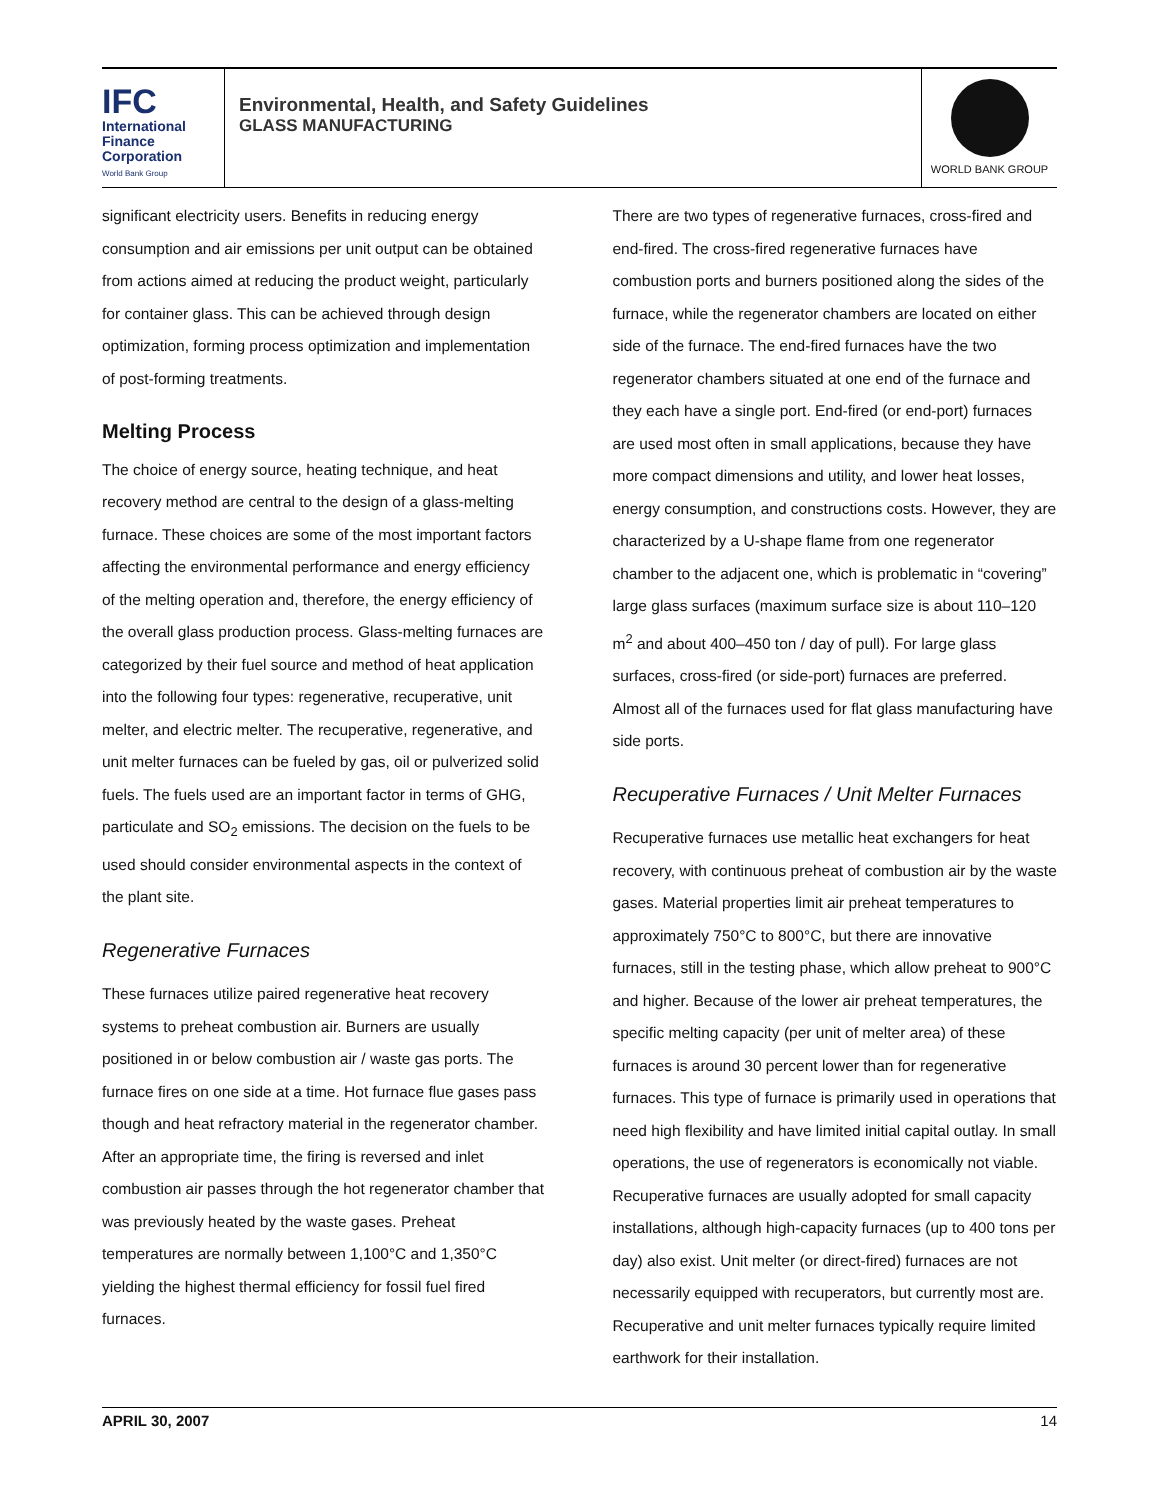IFC
International
Finance
Corporation
World Bank Group
Environmental, Health, and Safety Guidelines
GLASS MANUFACTURING
WORLD BANK GROUP
significant electricity users. Benefits in reducing energy consumption and air emissions per unit output can be obtained from actions aimed at reducing the product weight, particularly for container glass. This can be achieved through design optimization, forming process optimization and implementation of post-forming treatments.
Melting Process
The choice of energy source, heating technique, and heat recovery method are central to the design of a glass-melting furnace. These choices are some of the most important factors affecting the environmental performance and energy efficiency of the melting operation and, therefore, the energy efficiency of the overall glass production process. Glass-melting furnaces are categorized by their fuel source and method of heat application into the following four types: regenerative, recuperative, unit melter, and electric melter. The recuperative, regenerative, and unit melter furnaces can be fueled by gas, oil or pulverized solid fuels. The fuels used are an important factor in terms of GHG, particulate and SO<sub>2</sub> emissions. The decision on the fuels to be used should consider environmental aspects in the context of the plant site.
Regenerative Furnaces
These furnaces utilize paired regenerative heat recovery systems to preheat combustion air. Burners are usually positioned in or below combustion air / waste gas ports. The furnace fires on one side at a time. Hot furnace flue gases pass though and heat refractory material in the regenerator chamber. After an appropriate time, the firing is reversed and inlet combustion air passes through the hot regenerator chamber that was previously heated by the waste gases. Preheat temperatures are normally between 1,100°C and 1,350°C yielding the highest thermal efficiency for fossil fuel fired furnaces.
There are two types of regenerative furnaces, cross-fired and end-fired. The cross-fired regenerative furnaces have combustion ports and burners positioned along the sides of the furnace, while the regenerator chambers are located on either side of the furnace. The end-fired furnaces have the two regenerator chambers situated at one end of the furnace and they each have a single port. End-fired (or end-port) furnaces are used most often in small applications, because they have more compact dimensions and utility, and lower heat losses, energy consumption, and constructions costs. However, they are characterized by a U-shape flame from one regenerator chamber to the adjacent one, which is problematic in “covering” large glass surfaces (maximum surface size is about 110–120 m<sup>2</sup> and about 400–450 ton / day of pull). For large glass surfaces, cross-fired (or side-port) furnaces are preferred. Almost all of the furnaces used for flat glass manufacturing have side ports.
Recuperative Furnaces / Unit Melter Furnaces
Recuperative furnaces use metallic heat exchangers for heat recovery, with continuous preheat of combustion air by the waste gases. Material properties limit air preheat temperatures to approximately 750°C to 800°C, but there are innovative furnaces, still in the testing phase, which allow preheat to 900°C and higher. Because of the lower air preheat temperatures, the specific melting capacity (per unit of melter area) of these furnaces is around 30 percent lower than for regenerative furnaces. This type of furnace is primarily used in operations that need high flexibility and have limited initial capital outlay. In small operations, the use of regenerators is economically not viable. Recuperative furnaces are usually adopted for small capacity installations, although high-capacity furnaces (up to 400 tons per day) also exist. Unit melter (or direct-fired) furnaces are not necessarily equipped with recuperators, but currently most are. Recuperative and unit melter furnaces typically require limited earthwork for their installation.
APRIL 30, 2007 14